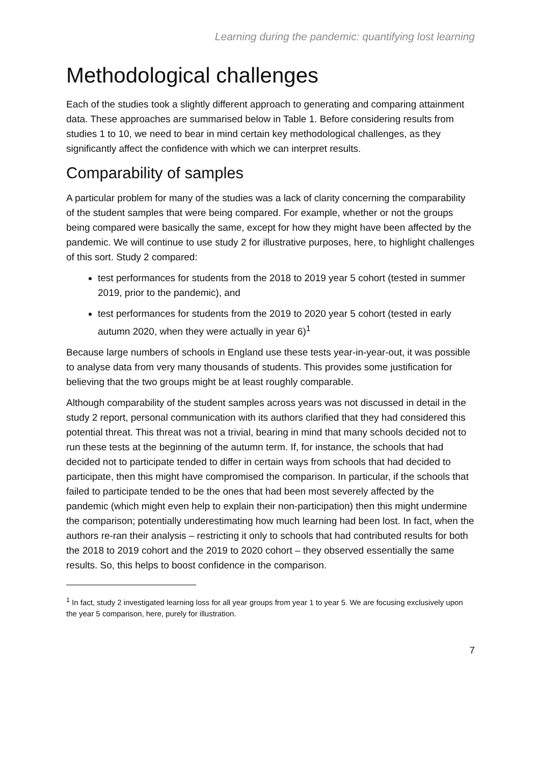Learning during the pandemic: quantifying lost learning
Methodological challenges
Each of the studies took a slightly different approach to generating and comparing attainment data. These approaches are summarised below in Table 1. Before considering results from studies 1 to 10, we need to bear in mind certain key methodological challenges, as they significantly affect the confidence with which we can interpret results.
Comparability of samples
A particular problem for many of the studies was a lack of clarity concerning the comparability of the student samples that were being compared. For example, whether or not the groups being compared were basically the same, except for how they might have been affected by the pandemic. We will continue to use study 2 for illustrative purposes, here, to highlight challenges of this sort. Study 2 compared:
test performances for students from the 2018 to 2019 year 5 cohort (tested in summer 2019, prior to the pandemic), and
test performances for students from the 2019 to 2020 year 5 cohort (tested in early autumn 2020, when they were actually in year 6)<sup>1</sup>
Because large numbers of schools in England use these tests year-in-year-out, it was possible to analyse data from very many thousands of students. This provides some justification for believing that the two groups might be at least roughly comparable.
Although comparability of the student samples across years was not discussed in detail in the study 2 report, personal communication with its authors clarified that they had considered this potential threat. This threat was not a trivial, bearing in mind that many schools decided not to run these tests at the beginning of the autumn term. If, for instance, the schools that had decided not to participate tended to differ in certain ways from schools that had decided to participate, then this might have compromised the comparison. In particular, if the schools that failed to participate tended to be the ones that had been most severely affected by the pandemic (which might even help to explain their non-participation) then this might undermine the comparison; potentially underestimating how much learning had been lost. In fact, when the authors re-ran their analysis – restricting it only to schools that had contributed results for both the 2018 to 2019 cohort and the 2019 to 2020 cohort – they observed essentially the same results. So, this helps to boost confidence in the comparison.
<sup>1</sup> In fact, study 2 investigated learning loss for all year groups from year 1 to year 5. We are focusing exclusively upon the year 5 comparison, here, purely for illustration.
7